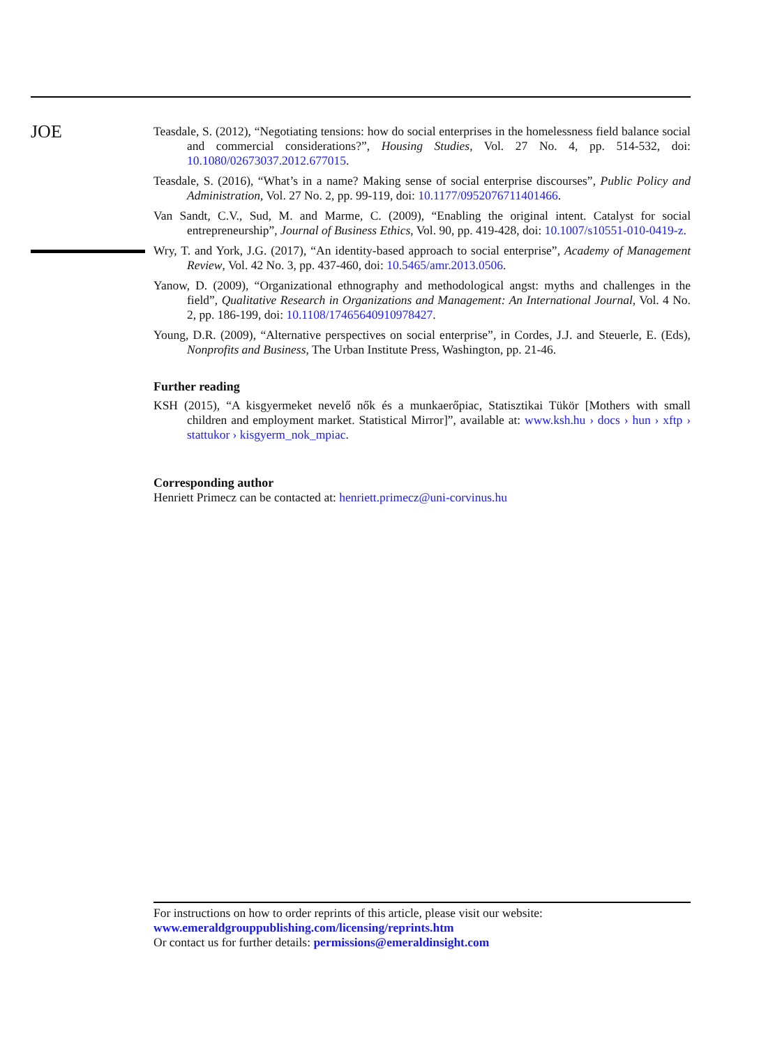JOE
Teasdale, S. (2012), “Negotiating tensions: how do social enterprises in the homelessness field balance social and commercial considerations?”, Housing Studies, Vol. 27 No. 4, pp. 514-532, doi: 10.1080/02673037.2012.677015.
Teasdale, S. (2016), “What’s in a name? Making sense of social enterprise discourses”, Public Policy and Administration, Vol. 27 No. 2, pp. 99-119, doi: 10.1177/0952076711401466.
Van Sandt, C.V., Sud, M. and Marme, C. (2009), “Enabling the original intent. Catalyst for social entrepreneurship”, Journal of Business Ethics, Vol. 90, pp. 419-428, doi: 10.1007/s10551-010-0419-z.
Wry, T. and York, J.G. (2017), “An identity-based approach to social enterprise”, Academy of Management Review, Vol. 42 No. 3, pp. 437-460, doi: 10.5465/amr.2013.0506.
Yanow, D. (2009), “Organizational ethnography and methodological angst: myths and challenges in the field”, Qualitative Research in Organizations and Management: An International Journal, Vol. 4 No. 2, pp. 186-199, doi: 10.1108/17465640910978427.
Young, D.R. (2009), “Alternative perspectives on social enterprise”, in Cordes, J.J. and Steuerle, E. (Eds), Nonprofits and Business, The Urban Institute Press, Washington, pp. 21-46.
Further reading
KSH (2015), “A kisgyermeket nevelő nők és a munkaerőpiac, Statisztikai Tükör [Mothers with small children and employment market. Statistical Mirror]”, available at: www.ksh.hu › docs › hun › xftp › stattukor › kisgyerm_nok_mpiac.
Corresponding author
Henriett Primecz can be contacted at: henriett.primecz@uni-corvinus.hu
For instructions on how to order reprints of this article, please visit our website:
www.emeraldgrouppublishing.com/licensing/reprints.htm
Or contact us for further details: permissions@emeraldinsight.com